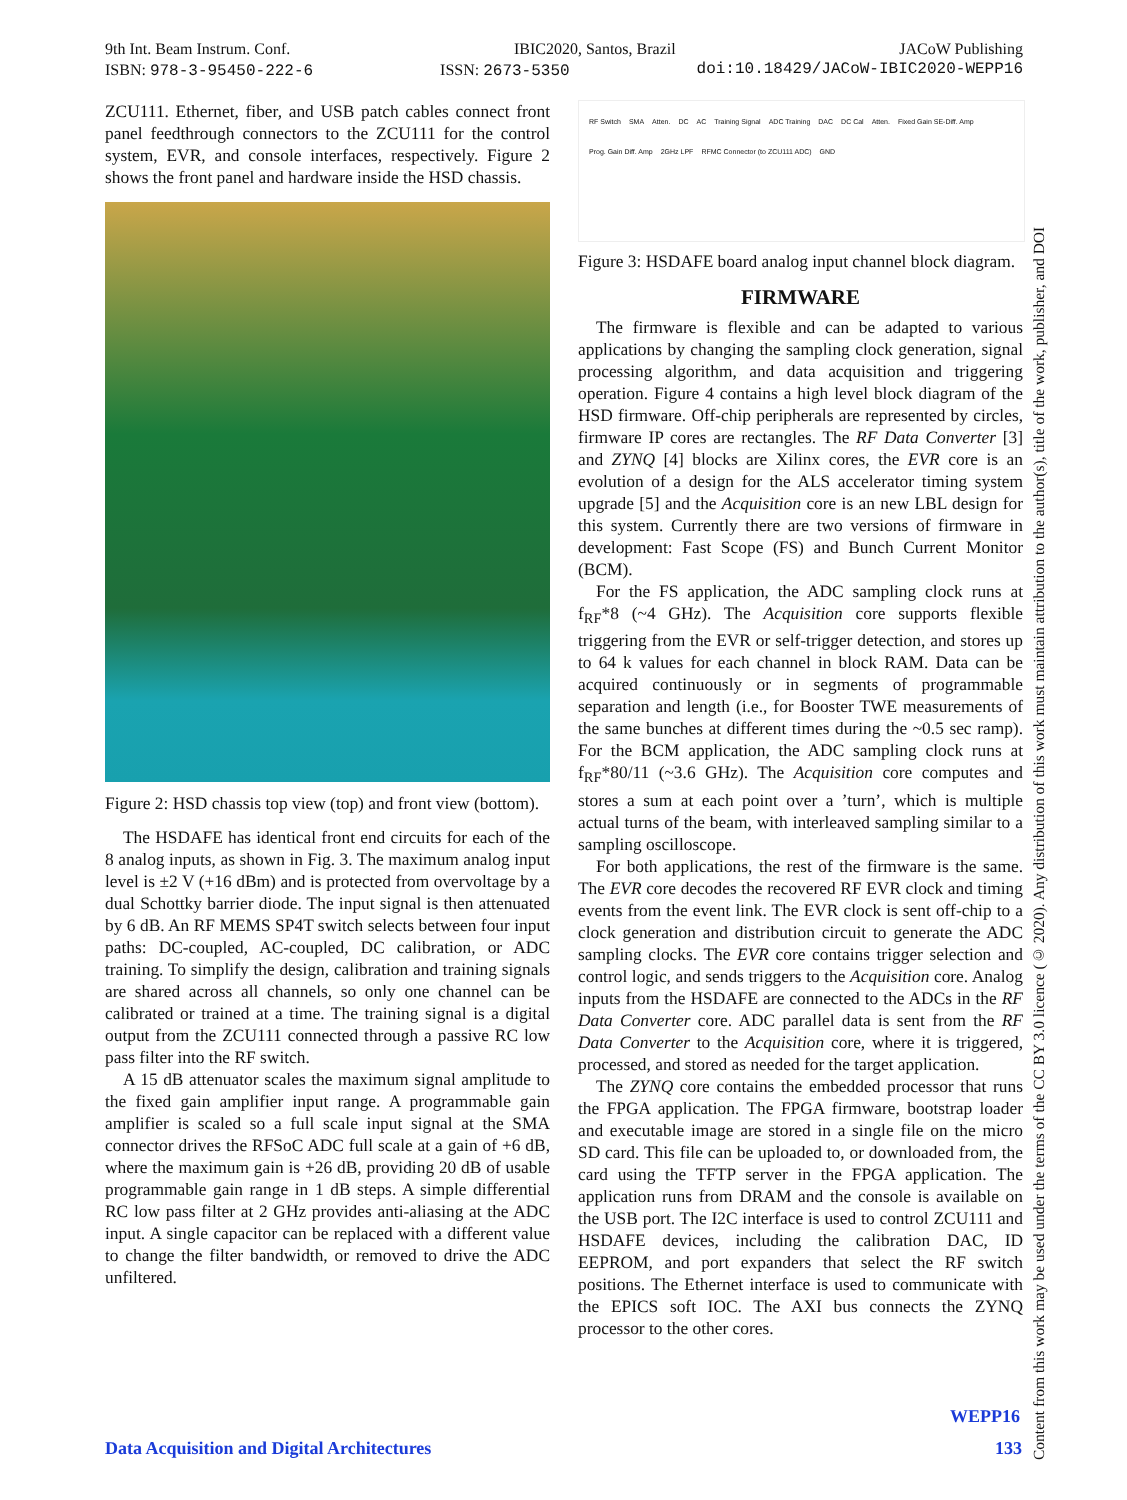9th Int. Beam Instrum. Conf. IBIC2020, Santos, Brazil JACoW Publishing
ISBN: 978-3-95450-222-6 ISSN: 2673-5350 doi:10.18429/JACoW-IBIC2020-WEPP16
ZCU111. Ethernet, fiber, and USB patch cables connect front panel feedthrough connectors to the ZCU111 for the control system, EVR, and console interfaces, respectively. Figure 2 shows the front panel and hardware inside the HSD chassis.
Figure 2: HSD chassis top view (top) and front view (bottom).
The HSDAFE has identical front end circuits for each of the 8 analog inputs, as shown in Fig. 3. The maximum analog input level is ±2 V (+16 dBm) and is protected from overvoltage by a dual Schottky barrier diode. The input signal is then attenuated by 6 dB. An RF MEMS SP4T switch selects between four input paths: DC-coupled, AC-coupled, DC calibration, or ADC training. To simplify the design, calibration and training signals are shared across all channels, so only one channel can be calibrated or trained at a time. The training signal is a digital output from the ZCU111 connected through a passive RC low pass filter into the RF switch.
A 15 dB attenuator scales the maximum signal amplitude to the fixed gain amplifier input range. A programmable gain amplifier is scaled so a full scale input signal at the SMA connector drives the RFSoC ADC full scale at a gain of +6 dB, where the maximum gain is +26 dB, providing 20 dB of usable programmable gain range in 1 dB steps. A simple differential RC low pass filter at 2 GHz provides anti-aliasing at the ADC input. A single capacitor can be replaced with a different value to change the filter bandwidth, or removed to drive the ADC unfiltered.
RF Switch SMA Atten. DC AC Training Signal ADC Training DAC DC Cal Atten. Fixed Gain SE-Diff. Amp Prog. Gain Diff. Amp 2GHz LPF RFMC Connector (to ZCU111 ADC) GND
Figure 3: HSDAFE board analog input channel block diagram.
FIRMWARE
The firmware is flexible and can be adapted to various applications by changing the sampling clock generation, signal processing algorithm, and data acquisition and triggering operation. Figure 4 contains a high level block diagram of the HSD firmware. Off-chip peripherals are represented by circles, firmware IP cores are rectangles. The RF Data Converter [3] and ZYNQ [4] blocks are Xilinx cores, the EVR core is an evolution of a design for the ALS accelerator timing system upgrade [5] and the Acquisition core is an new LBL design for this system. Currently there are two versions of firmware in development: Fast Scope (FS) and Bunch Current Monitor (BCM).
For the FS application, the ADC sampling clock runs at f<sub>RF</sub>*8 (~4 GHz). The Acquisition core supports flexible triggering from the EVR or self-trigger detection, and stores up to 64 k values for each channel in block RAM. Data can be acquired continuously or in segments of programmable separation and length (i.e., for Booster TWE measurements of the same bunches at different times during the ~0.5 sec ramp). For the BCM application, the ADC sampling clock runs at f<sub>RF</sub>*80/11 (~3.6 GHz). The Acquisition core computes and stores a sum at each point over a ’turn’, which is multiple actual turns of the beam, with interleaved sampling similar to a sampling oscilloscope.
For both applications, the rest of the firmware is the same. The EVR core decodes the recovered RF EVR clock and timing events from the event link. The EVR clock is sent off-chip to a clock generation and distribution circuit to generate the ADC sampling clocks. The EVR core contains trigger selection and control logic, and sends triggers to the Acquisition core. Analog inputs from the HSDAFE are connected to the ADCs in the RF Data Converter core. ADC parallel data is sent from the RF Data Converter to the Acquisition core, where it is triggered, processed, and stored as needed for the target application.
The ZYNQ core contains the embedded processor that runs the FPGA application. The FPGA firmware, bootstrap loader and executable image are stored in a single file on the micro SD card. This file can be uploaded to, or downloaded from, the card using the TFTP server in the FPGA application. The application runs from DRAM and the console is available on the USB port. The I2C interface is used to control ZCU111 and HSDAFE devices, including the calibration DAC, ID EEPROM, and port expanders that select the RF switch positions. The Ethernet interface is used to communicate with the EPICS soft IOC. The AXI bus connects the ZYNQ processor to the other cores.
Content from this work may be used under the terms of the CC BY 3.0 licence (© 2020). Any distribution of this work must maintain attribution to the author(s), title of the work, publisher, and DOI
WEPP16
Data Acquisition and Digital Architectures
133